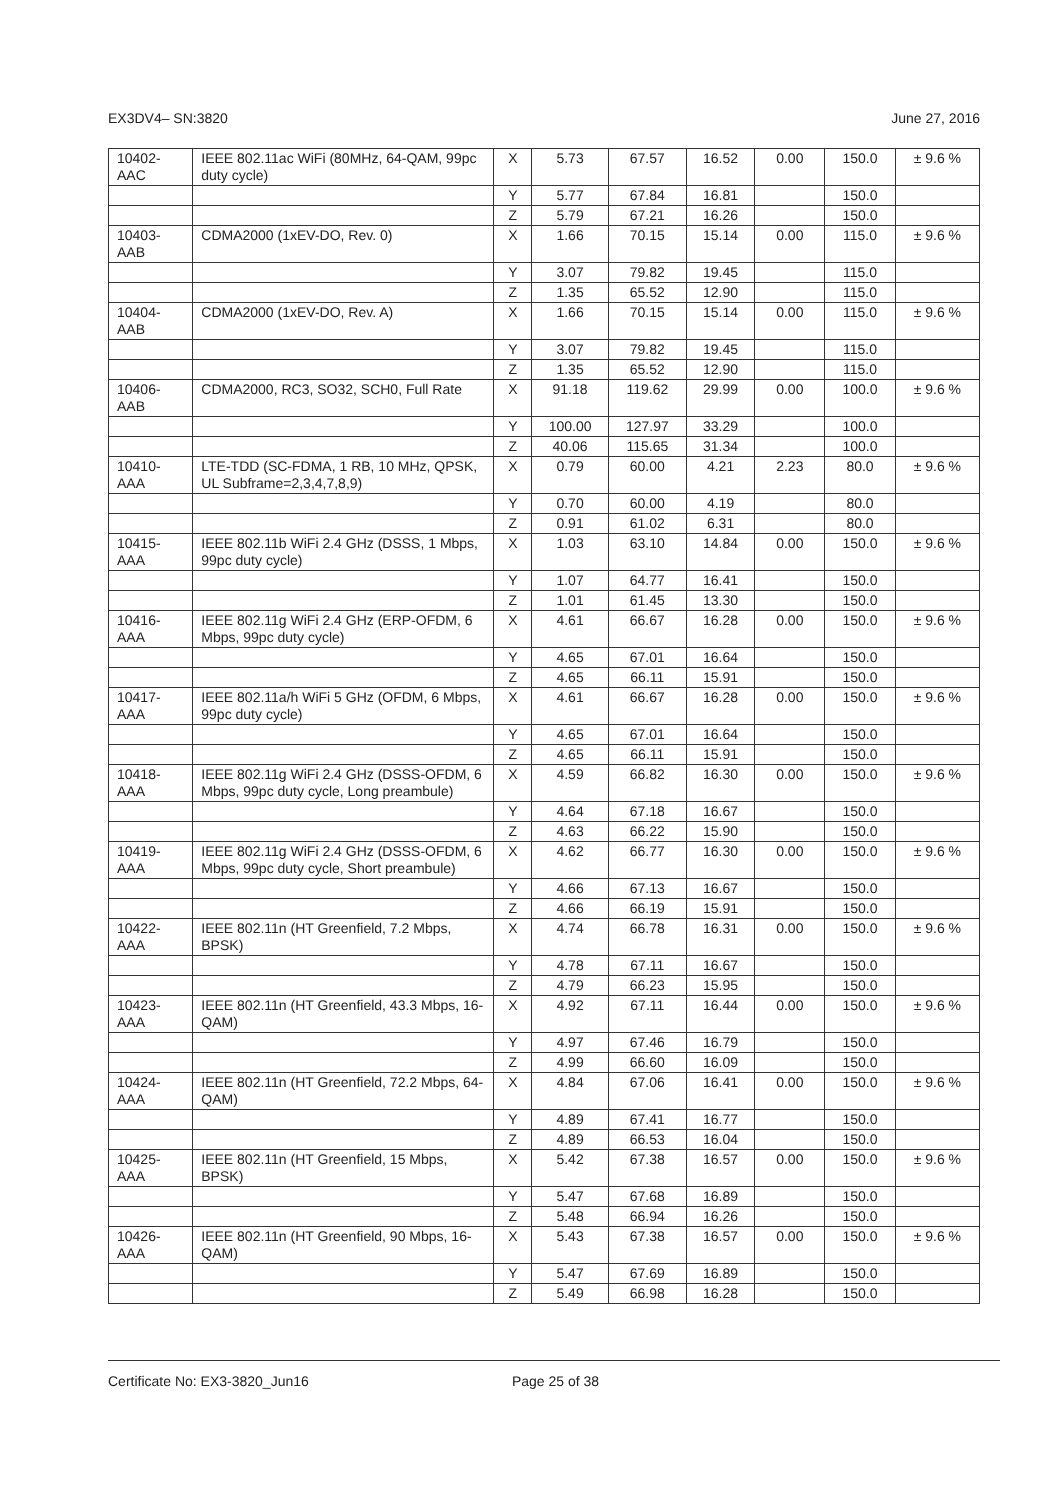EX3DV4– SN:3820 June 27, 2016
| 10402-AAC | IEEE 802.11ac WiFi (80MHz, 64-QAM, 99pc duty cycle) | X | 5.73 | 67.57 | 16.52 | 0.00 | 150.0 | ± 9.6 % |
| | | Y | 5.77 | 67.84 | 16.81 | | 150.0 | |
| | | Z | 5.79 | 67.21 | 16.26 | | 150.0 | |
| 10403-AAB | CDMA2000 (1xEV-DO, Rev. 0) | X | 1.66 | 70.15 | 15.14 | 0.00 | 115.0 | ± 9.6 % |
| | | Y | 3.07 | 79.82 | 19.45 | | 115.0 | |
| | | Z | 1.35 | 65.52 | 12.90 | | 115.0 | |
| 10404-AAB | CDMA2000 (1xEV-DO, Rev. A) | X | 1.66 | 70.15 | 15.14 | 0.00 | 115.0 | ± 9.6 % |
| | | Y | 3.07 | 79.82 | 19.45 | | 115.0 | |
| | | Z | 1.35 | 65.52 | 12.90 | | 115.0 | |
| 10406-AAB | CDMA2000, RC3, SO32, SCH0, Full Rate | X | 91.18 | 119.62 | 29.99 | 0.00 | 100.0 | ± 9.6 % |
| | | Y | 100.00 | 127.97 | 33.29 | | 100.0 | |
| | | Z | 40.06 | 115.65 | 31.34 | | 100.0 | |
| 10410-AAA | LTE-TDD (SC-FDMA, 1 RB, 10 MHz, QPSK, UL Subframe=2,3,4,7,8,9) | X | 0.79 | 60.00 | 4.21 | 2.23 | 80.0 | ± 9.6 % |
| | | Y | 0.70 | 60.00 | 4.19 | | 80.0 | |
| | | Z | 0.91 | 61.02 | 6.31 | | 80.0 | |
| 10415-AAA | IEEE 802.11b WiFi 2.4 GHz (DSSS, 1 Mbps, 99pc duty cycle) | X | 1.03 | 63.10 | 14.84 | 0.00 | 150.0 | ± 9.6 % |
| | | Y | 1.07 | 64.77 | 16.41 | | 150.0 | |
| | | Z | 1.01 | 61.45 | 13.30 | | 150.0 | |
| 10416-AAA | IEEE 802.11g WiFi 2.4 GHz (ERP-OFDM, 6 Mbps, 99pc duty cycle) | X | 4.61 | 66.67 | 16.28 | 0.00 | 150.0 | ± 9.6 % |
| | | Y | 4.65 | 67.01 | 16.64 | | 150.0 | |
| | | Z | 4.65 | 66.11 | 15.91 | | 150.0 | |
| 10417-AAA | IEEE 802.11a/h WiFi 5 GHz (OFDM, 6 Mbps, 99pc duty cycle) | X | 4.61 | 66.67 | 16.28 | 0.00 | 150.0 | ± 9.6 % |
| | | Y | 4.65 | 67.01 | 16.64 | | 150.0 | |
| | | Z | 4.65 | 66.11 | 15.91 | | 150.0 | |
| 10418-AAA | IEEE 802.11g WiFi 2.4 GHz (DSSS-OFDM, 6 Mbps, 99pc duty cycle, Long preambule) | X | 4.59 | 66.82 | 16.30 | 0.00 | 150.0 | ± 9.6 % |
| | | Y | 4.64 | 67.18 | 16.67 | | 150.0 | |
| | | Z | 4.63 | 66.22 | 15.90 | | 150.0 | |
| 10419-AAA | IEEE 802.11g WiFi 2.4 GHz (DSSS-OFDM, 6 Mbps, 99pc duty cycle, Short preambule) | X | 4.62 | 66.77 | 16.30 | 0.00 | 150.0 | ± 9.6 % |
| | | Y | 4.66 | 67.13 | 16.67 | | 150.0 | |
| | | Z | 4.66 | 66.19 | 15.91 | | 150.0 | |
| 10422-AAA | IEEE 802.11n (HT Greenfield, 7.2 Mbps, BPSK) | X | 4.74 | 66.78 | 16.31 | 0.00 | 150.0 | ± 9.6 % |
| | | Y | 4.78 | 67.11 | 16.67 | | 150.0 | |
| | | Z | 4.79 | 66.23 | 15.95 | | 150.0 | |
| 10423-AAA | IEEE 802.11n (HT Greenfield, 43.3 Mbps, 16-QAM) | X | 4.92 | 67.11 | 16.44 | 0.00 | 150.0 | ± 9.6 % |
| | | Y | 4.97 | 67.46 | 16.79 | | 150.0 | |
| | | Z | 4.99 | 66.60 | 16.09 | | 150.0 | |
| 10424-AAA | IEEE 802.11n (HT Greenfield, 72.2 Mbps, 64-QAM) | X | 4.84 | 67.06 | 16.41 | 0.00 | 150.0 | ± 9.6 % |
| | | Y | 4.89 | 67.41 | 16.77 | | 150.0 | |
| | | Z | 4.89 | 66.53 | 16.04 | | 150.0 | |
| 10425-AAA | IEEE 802.11n (HT Greenfield, 15 Mbps, BPSK) | X | 5.42 | 67.38 | 16.57 | 0.00 | 150.0 | ± 9.6 % |
| | | Y | 5.47 | 67.68 | 16.89 | | 150.0 | |
| | | Z | 5.48 | 66.94 | 16.26 | | 150.0 | |
| 10426-AAA | IEEE 802.11n (HT Greenfield, 90 Mbps, 16-QAM) | X | 5.43 | 67.38 | 16.57 | 0.00 | 150.0 | ± 9.6 % |
| | | Y | 5.47 | 67.69 | 16.89 | | 150.0 | |
| | | Z | 5.49 | 66.98 | 16.28 | | 150.0 | |
Certificate No: EX3-3820_Jun16 Page 25 of 38